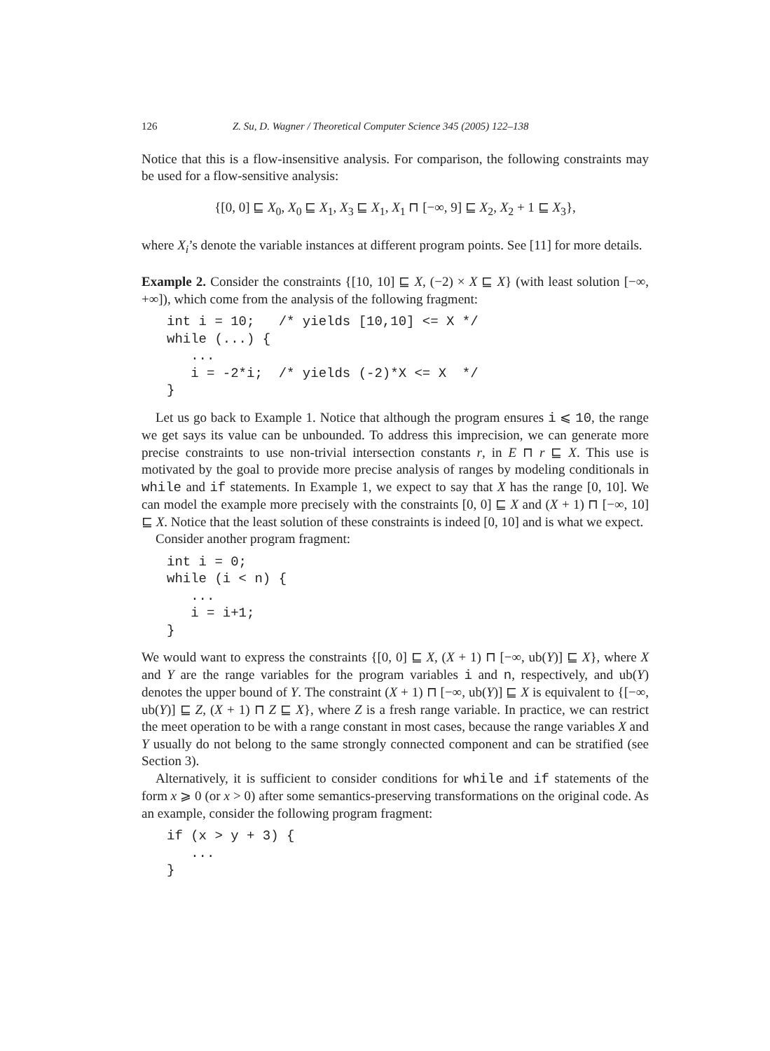126 Z. Su, D. Wagner / Theoretical Computer Science 345 (2005) 122–138
Notice that this is a flow-insensitive analysis. For comparison, the following constraints may be used for a flow-sensitive analysis:
{[0, 0] ⊑ X<sub>0</sub>, X<sub>0</sub> ⊑ X<sub>1</sub>, X<sub>3</sub> ⊑ X<sub>1</sub>, X<sub>1</sub> ⊓ [−∞, 9] ⊑ X<sub>2</sub>, X<sub>2</sub> + 1 ⊑ X<sub>3</sub>},
where X<sub>i</sub>’s denote the variable instances at different program points. See [11] for more details.
Example 2. Consider the constraints {[10, 10] ⊑ X, (−2) × X ⊑ X} (with least solution [−∞, +∞]), which come from the analysis of the following fragment:
int i = 10;   /* yields [10,10] <= X */
while (...) {
   ...
   i = -2*i;  /* yields (-2)*X <= X  */
}
Let us go back to Example 1. Notice that although the program ensures i ⩽ 10, the range we get says its value can be unbounded. To address this imprecision, we can generate more precise constraints to use non-trivial intersection constants r, in E ⊓ r ⊑ X. This use is motivated by the goal to provide more precise analysis of ranges by modeling conditionals in while and if statements. In Example 1, we expect to say that X has the range [0, 10]. We can model the example more precisely with the constraints [0, 0] ⊑ X and (X + 1) ⊓ [−∞, 10] ⊑ X. Notice that the least solution of these constraints is indeed [0, 10] and is what we expect.
Consider another program fragment:
int i = 0;
while (i < n) {
   ...
   i = i+1;
}
We would want to express the constraints {[0, 0] ⊑ X, (X + 1) ⊓ [−∞, ub(Y)] ⊑ X}, where X and Y are the range variables for the program variables i and n, respectively, and ub(Y) denotes the upper bound of Y. The constraint (X + 1) ⊓ [−∞, ub(Y)] ⊑ X is equivalent to {[−∞, ub(Y)] ⊑ Z, (X + 1) ⊓ Z ⊑ X}, where Z is a fresh range variable. In practice, we can restrict the meet operation to be with a range constant in most cases, because the range variables X and Y usually do not belong to the same strongly connected component and can be stratified (see Section 3).
Alternatively, it is sufficient to consider conditions for while and if statements of the form x ⩾ 0 (or x > 0) after some semantics-preserving transformations on the original code. As an example, consider the following program fragment:
if (x > y + 3) {
   ...
}